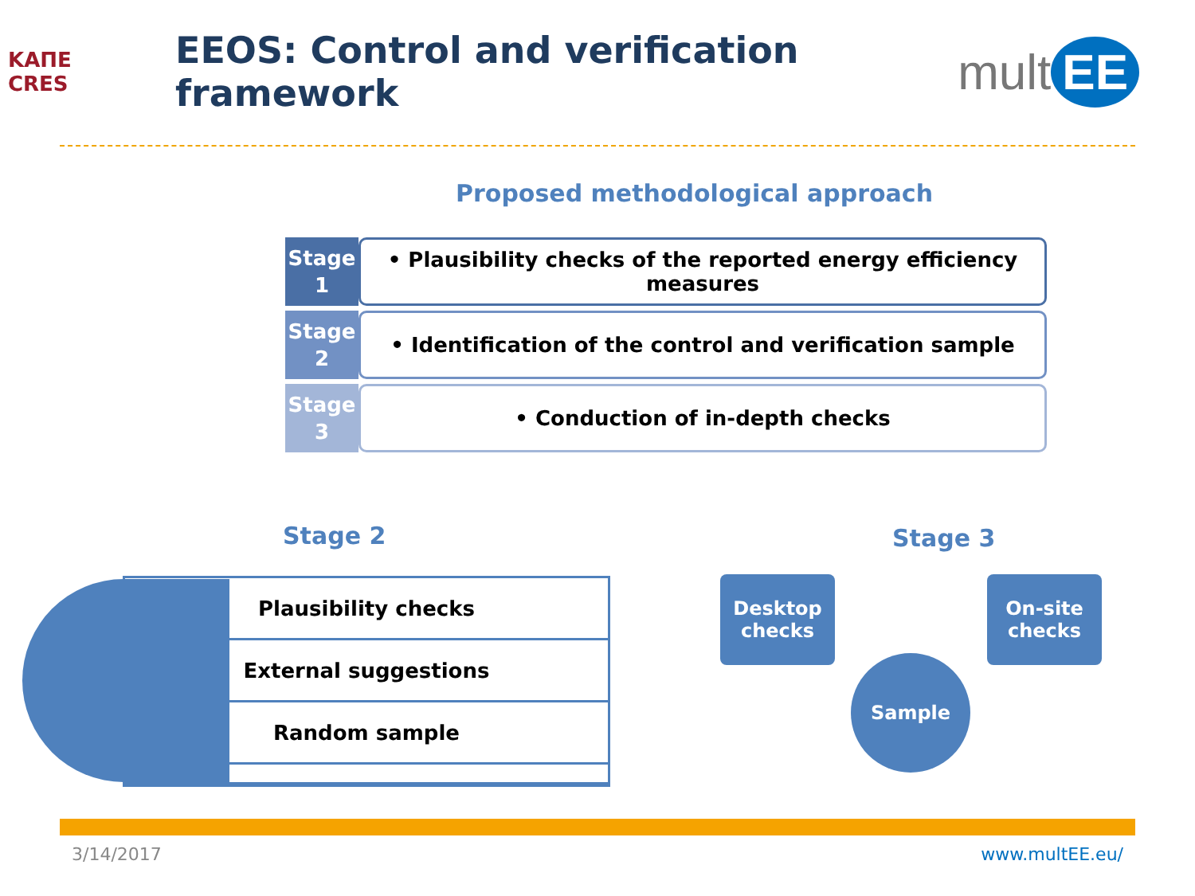ΚΑΠΕ
CRES
EEOS: Control and verification framework
mult EE
Proposed methodological approach
Stage 1
• Plausibility checks of the reported energy efficiency measures
Stage 2
• Identification of the control and verification sample
Stage 3
• Conduction of in-depth checks
Stage 2 Stage 3
Plausibility checks
External suggestions
Random sample
Desktop checks
On-site checks
Sample
3/14/2017 www.multEE.eu/